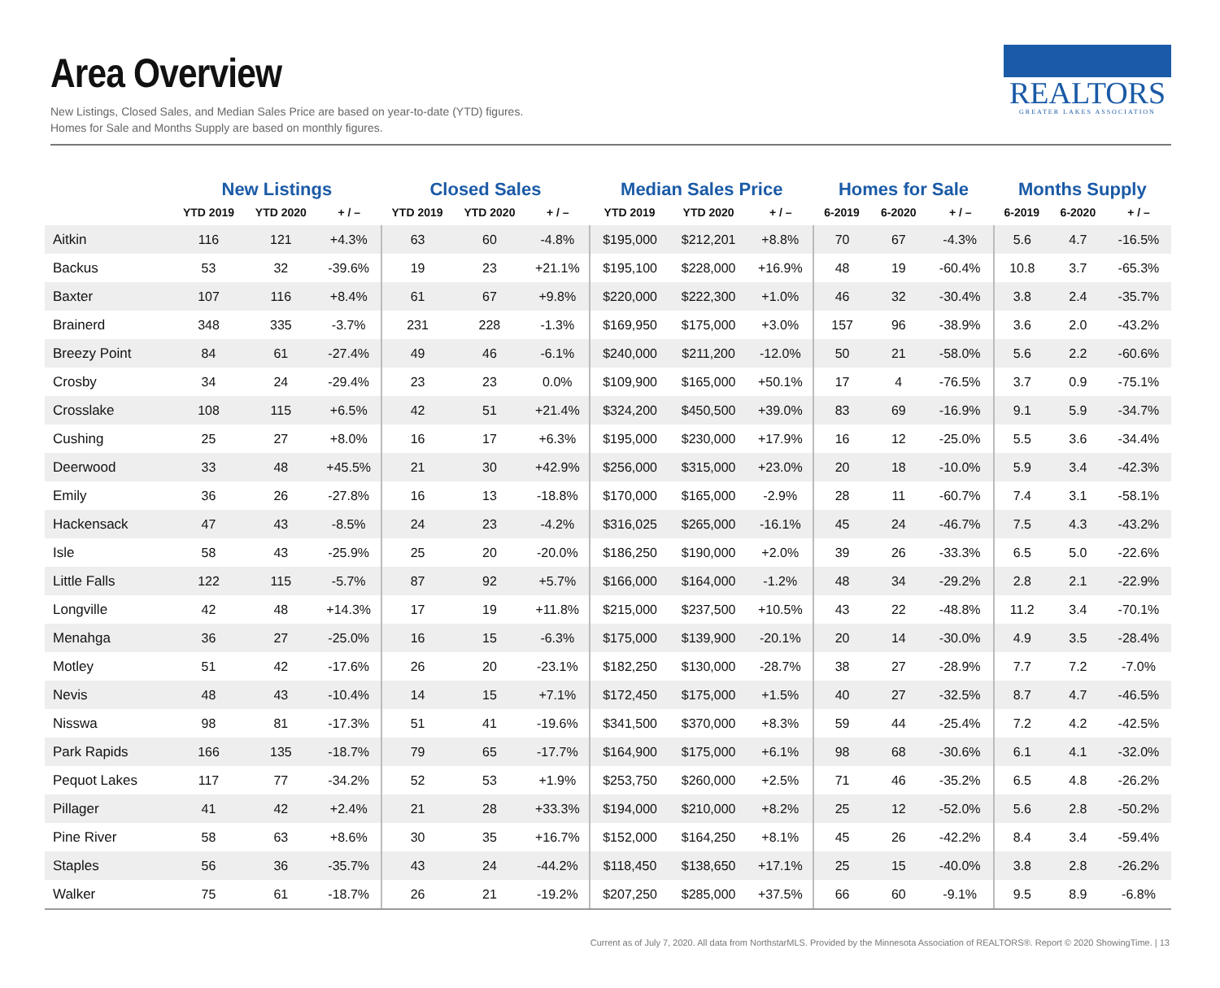Area Overview
New Listings, Closed Sales, and Median Sales Price are based on year-to-date (YTD) figures.
Homes for Sale and Months Supply are based on monthly figures.
REALTORS
GREATER LAKES ASSOCIATION
| | New Listings | | | Closed Sales | | | Median Sales Price | | | Homes for Sale | | | Months Supply | | |
| --- | --- | --- | --- | --- | --- | --- | --- | --- | --- | --- | --- | --- | --- | --- | --- |
| | YTD 2019 | YTD 2020 | + / – | YTD 2019 | YTD 2020 | + / – | YTD 2019 | YTD 2020 | + / – | 6-2019 | 6-2020 | + / – | 6-2019 | 6-2020 | + / – |
| Aitkin | 116 | 121 | +4.3% | 63 | 60 | -4.8% | $195,000 | $212,201 | +8.8% | 70 | 67 | -4.3% | 5.6 | 4.7 | -16.5% |
| Backus | 53 | 32 | -39.6% | 19 | 23 | +21.1% | $195,100 | $228,000 | +16.9% | 48 | 19 | -60.4% | 10.8 | 3.7 | -65.3% |
| Baxter | 107 | 116 | +8.4% | 61 | 67 | +9.8% | $220,000 | $222,300 | +1.0% | 46 | 32 | -30.4% | 3.8 | 2.4 | -35.7% |
| Brainerd | 348 | 335 | -3.7% | 231 | 228 | -1.3% | $169,950 | $175,000 | +3.0% | 157 | 96 | -38.9% | 3.6 | 2.0 | -43.2% |
| Breezy Point | 84 | 61 | -27.4% | 49 | 46 | -6.1% | $240,000 | $211,200 | -12.0% | 50 | 21 | -58.0% | 5.6 | 2.2 | -60.6% |
| Crosby | 34 | 24 | -29.4% | 23 | 23 | 0.0% | $109,900 | $165,000 | +50.1% | 17 | 4 | -76.5% | 3.7 | 0.9 | -75.1% |
| Crosslake | 108 | 115 | +6.5% | 42 | 51 | +21.4% | $324,200 | $450,500 | +39.0% | 83 | 69 | -16.9% | 9.1 | 5.9 | -34.7% |
| Cushing | 25 | 27 | +8.0% | 16 | 17 | +6.3% | $195,000 | $230,000 | +17.9% | 16 | 12 | -25.0% | 5.5 | 3.6 | -34.4% |
| Deerwood | 33 | 48 | +45.5% | 21 | 30 | +42.9% | $256,000 | $315,000 | +23.0% | 20 | 18 | -10.0% | 5.9 | 3.4 | -42.3% |
| Emily | 36 | 26 | -27.8% | 16 | 13 | -18.8% | $170,000 | $165,000 | -2.9% | 28 | 11 | -60.7% | 7.4 | 3.1 | -58.1% |
| Hackensack | 47 | 43 | -8.5% | 24 | 23 | -4.2% | $316,025 | $265,000 | -16.1% | 45 | 24 | -46.7% | 7.5 | 4.3 | -43.2% |
| Isle | 58 | 43 | -25.9% | 25 | 20 | -20.0% | $186,250 | $190,000 | +2.0% | 39 | 26 | -33.3% | 6.5 | 5.0 | -22.6% |
| Little Falls | 122 | 115 | -5.7% | 87 | 92 | +5.7% | $166,000 | $164,000 | -1.2% | 48 | 34 | -29.2% | 2.8 | 2.1 | -22.9% |
| Longville | 42 | 48 | +14.3% | 17 | 19 | +11.8% | $215,000 | $237,500 | +10.5% | 43 | 22 | -48.8% | 11.2 | 3.4 | -70.1% |
| Menahga | 36 | 27 | -25.0% | 16 | 15 | -6.3% | $175,000 | $139,900 | -20.1% | 20 | 14 | -30.0% | 4.9 | 3.5 | -28.4% |
| Motley | 51 | 42 | -17.6% | 26 | 20 | -23.1% | $182,250 | $130,000 | -28.7% | 38 | 27 | -28.9% | 7.7 | 7.2 | -7.0% |
| Nevis | 48 | 43 | -10.4% | 14 | 15 | +7.1% | $172,450 | $175,000 | +1.5% | 40 | 27 | -32.5% | 8.7 | 4.7 | -46.5% |
| Nisswa | 98 | 81 | -17.3% | 51 | 41 | -19.6% | $341,500 | $370,000 | +8.3% | 59 | 44 | -25.4% | 7.2 | 4.2 | -42.5% |
| Park Rapids | 166 | 135 | -18.7% | 79 | 65 | -17.7% | $164,900 | $175,000 | +6.1% | 98 | 68 | -30.6% | 6.1 | 4.1 | -32.0% |
| Pequot Lakes | 117 | 77 | -34.2% | 52 | 53 | +1.9% | $253,750 | $260,000 | +2.5% | 71 | 46 | -35.2% | 6.5 | 4.8 | -26.2% |
| Pillager | 41 | 42 | +2.4% | 21 | 28 | +33.3% | $194,000 | $210,000 | +8.2% | 25 | 12 | -52.0% | 5.6 | 2.8 | -50.2% |
| Pine River | 58 | 63 | +8.6% | 30 | 35 | +16.7% | $152,000 | $164,250 | +8.1% | 45 | 26 | -42.2% | 8.4 | 3.4 | -59.4% |
| Staples | 56 | 36 | -35.7% | 43 | 24 | -44.2% | $118,450 | $138,650 | +17.1% | 25 | 15 | -40.0% | 3.8 | 2.8 | -26.2% |
| Walker | 75 | 61 | -18.7% | 26 | 21 | -19.2% | $207,250 | $285,000 | +37.5% | 66 | 60 | -9.1% | 9.5 | 8.9 | -6.8% |
Current as of July 7, 2020. All data from NorthstarMLS. Provided by the Minnesota Association of REALTORS®. Report © 2020 ShowingTime. | 13